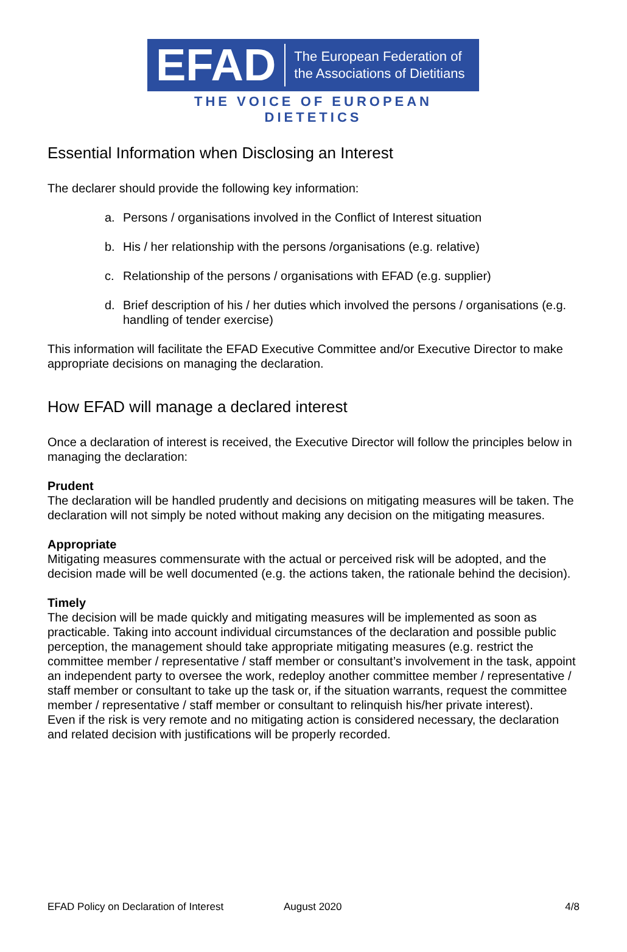EFAD
The European Federation of
the Associations of Dietitians
THE VOICE OF EUROPEAN DIETETICS
Essential Information when Disclosing an Interest
The declarer should provide the following key information:
a. Persons / organisations involved in the Conflict of Interest situation
b. His / her relationship with the persons /organisations (e.g. relative)
c. Relationship of the persons / organisations with EFAD (e.g. supplier)
d. Brief description of his / her duties which involved the persons / organisations (e.g. handling of tender exercise)
This information will facilitate the EFAD Executive Committee and/or Executive Director to make appropriate decisions on managing the declaration.
How EFAD will manage a declared interest
Once a declaration of interest is received, the Executive Director will follow the principles below in managing the declaration:
Prudent
The declaration will be handled prudently and decisions on mitigating measures will be taken. The declaration will not simply be noted without making any decision on the mitigating measures.
Appropriate
Mitigating measures commensurate with the actual or perceived risk will be adopted, and the decision made will be well documented (e.g. the actions taken, the rationale behind the decision).
Timely
The decision will be made quickly and mitigating measures will be implemented as soon as practicable. Taking into account individual circumstances of the declaration and possible public perception, the management should take appropriate mitigating measures (e.g. restrict the committee member / representative / staff member or consultant’s involvement in the task, appoint an independent party to oversee the work, redeploy another committee member / representative / staff member or consultant to take up the task or, if the situation warrants, request the committee member / representative / staff member or consultant to relinquish his/her private interest).
Even if the risk is very remote and no mitigating action is considered necessary, the declaration and related decision with justifications will be properly recorded.
EFAD Policy on Declaration of Interest August 2020 4/8